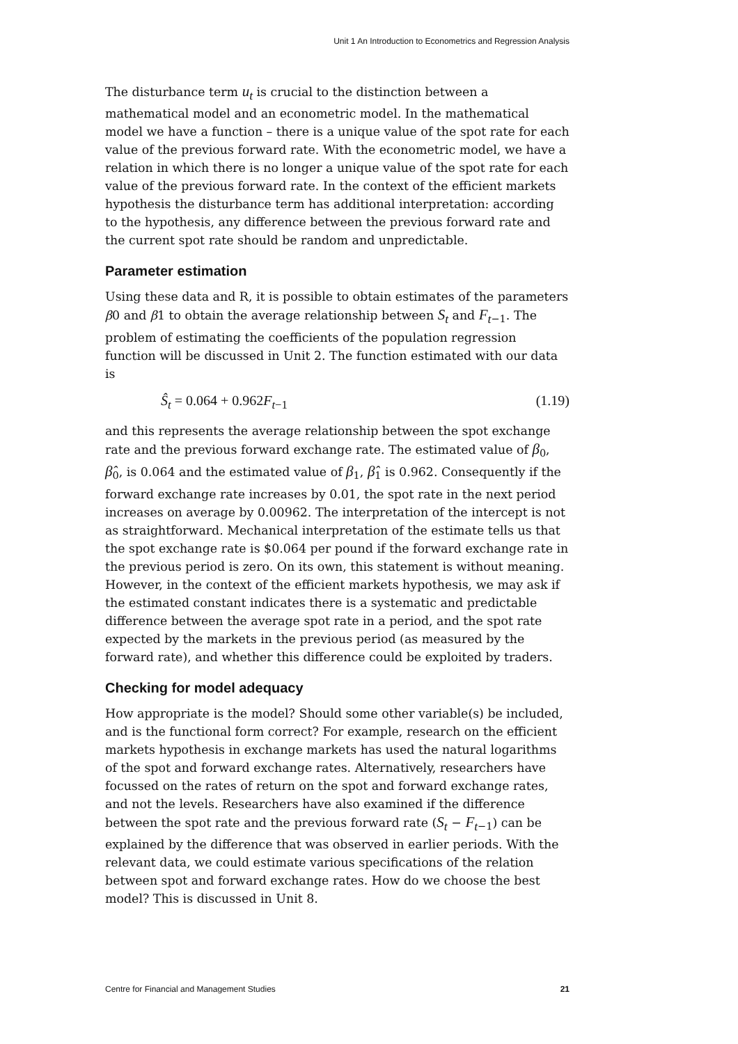Unit 1 An Introduction to Econometrics and Regression Analysis
The disturbance term u<sub>t</sub> is crucial to the distinction between a mathematical model and an econometric model. In the mathematical model we have a function – there is a unique value of the spot rate for each value of the previous forward rate. With the econometric model, we have a relation in which there is no longer a unique value of the spot rate for each value of the previous forward rate. In the context of the efficient markets hypothesis the disturbance term has additional interpretation: according to the hypothesis, any difference between the previous forward rate and the current spot rate should be random and unpredictable.
Parameter estimation
Using these data and R, it is possible to obtain estimates of the parameters β0 and β1 to obtain the average relationship between S<sub>t</sub> and F<sub>t</sub><sub>−1</sub>. The problem of estimating the coefficients of the population regression function will be discussed in Unit 2. The function estimated with our data is
Ŝ<sub>t</sub> = 0.064 + 0.962F<sub>t</sub><sub>−1</sub> (1.19)
and this represents the average relationship between the spot exchange rate and the previous forward exchange rate. The estimated value of β<sub>0</sub>, β̂<sub>0</sub>, is 0.064 and the estimated value of β<sub>1</sub>, β̂<sub>1</sub> is 0.962. Consequently if the forward exchange rate increases by 0.01, the spot rate in the next period increases on average by 0.00962. The interpretation of the intercept is not as straightforward. Mechanical interpretation of the estimate tells us that the spot exchange rate is $0.064 per pound if the forward exchange rate in the previous period is zero. On its own, this statement is without meaning. However, in the context of the efficient markets hypothesis, we may ask if the estimated constant indicates there is a systematic and predictable difference between the average spot rate in a period, and the spot rate expected by the markets in the previous period (as measured by the forward rate), and whether this difference could be exploited by traders.
Checking for model adequacy
How appropriate is the model? Should some other variable(s) be included, and is the functional form correct? For example, research on the efficient markets hypothesis in exchange markets has used the natural logarithms of the spot and forward exchange rates. Alternatively, researchers have focussed on the rates of return on the spot and forward exchange rates, and not the levels. Researchers have also examined if the difference between the spot rate and the previous forward rate (S<sub>t</sub> − F<sub>t</sub><sub>−1</sub>) can be explained by the difference that was observed in earlier periods. With the relevant data, we could estimate various specifications of the relation between spot and forward exchange rates. How do we choose the best model? This is discussed in Unit 8.
Centre for Financial and Management Studies 21